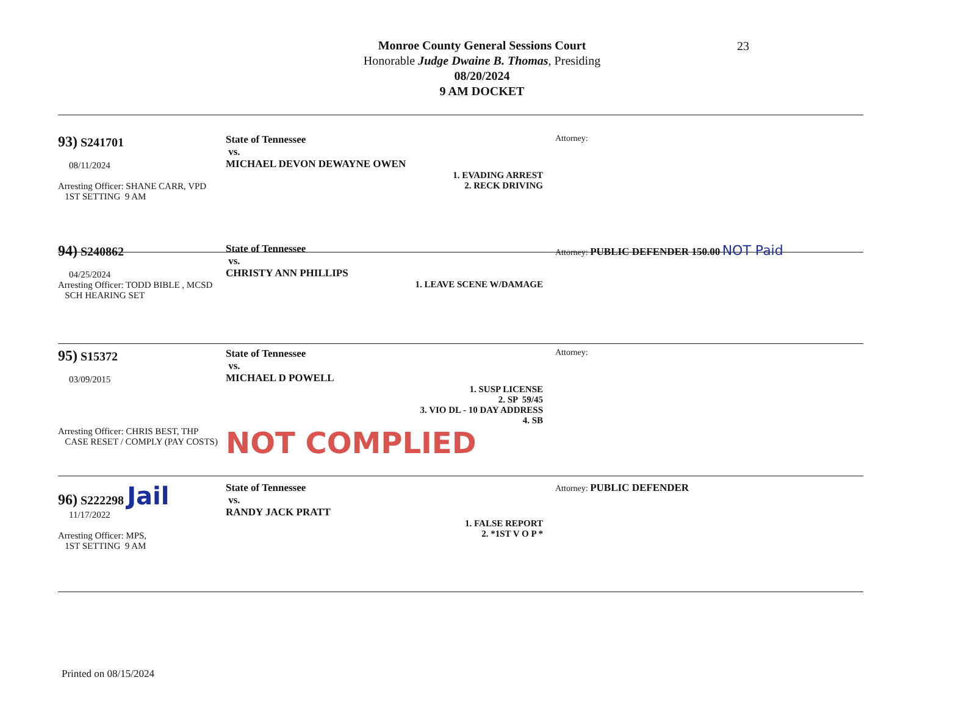Monroe County General Sessions Court
Honorable Judge Dwaine B. Thomas, Presiding
08/20/2024
9 AM DOCKET
23
93) S241701
08/11/2024
Arresting Officer: SHANE CARR, VPD
1ST SETTING 9 AM
State of Tennessee
vs.
MICHAEL DEVON DEWAYNE OWEN
1. EVADING ARREST
2. RECK DRIVING
Attorney:
94) S240862
04/25/2024
Arresting Officer: TODD BIBLE , MCSD
SCH HEARING SET
State of Tennessee
vs.
CHRISTY ANN PHILLIPS
1. LEAVE SCENE W/DAMAGE
Attorney: PUBLIC DEFENDER 150.00 NOT Paid
95) S15372
03/09/2015
Arresting Officer: CHRIS BEST, THP
CASE RESET / COMPLY (PAY COSTS)
State of Tennessee
vs.
MICHAEL D POWELL
1. SUSP LICENSE
2. SP 59/45
3. VIO DL - 10 DAY ADDRESS
4. SB
NOT COMPLIED
Attorney:
96) S222298 Jail
11/17/2022
Arresting Officer: MPS,
1ST SETTING 9 AM
State of Tennessee
vs.
RANDY JACK PRATT
1. FALSE REPORT
2. *1ST V O P *
Attorney: PUBLIC DEFENDER
Printed on 08/15/2024